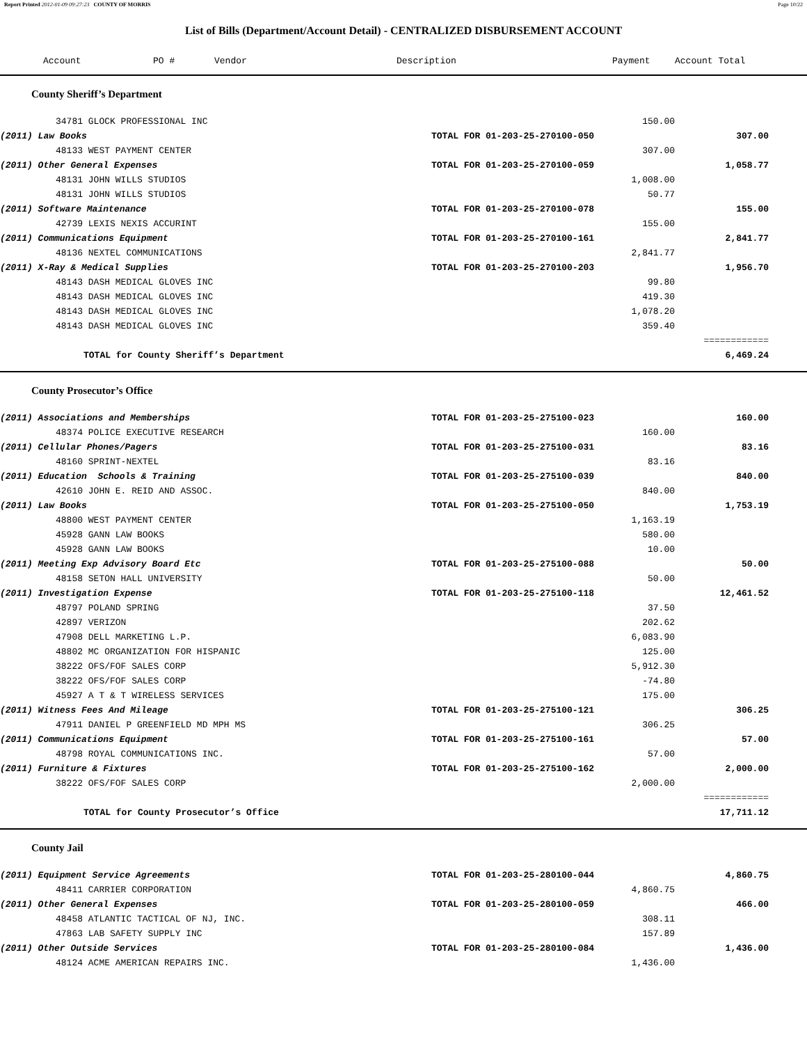Report Printed 2012-01-09 09:27:23 COUNTY OF MORRIS Page 10/22
List of Bills (Department/Account Detail) - CENTRALIZED DISBURSEMENT ACCOUNT
| Account | PO # | Vendor | Description | Payment | Account Total | |
| --- | --- | --- | --- | --- | --- | --- |
County Sheriff’s Department
| | 34781 GLOCK PROFESSIONAL INC | | 150.00 | | |
| (2011) Law Books | | TOTAL FOR 01-203-25-270100-050 | | 307.00 | |
| | 48133 WEST PAYMENT CENTER | | 307.00 | | |
| (2011) Other General Expenses | | TOTAL FOR 01-203-25-270100-059 | | 1,058.77 | |
| | 48131 JOHN WILLS STUDIOS | | 1,008.00 | | |
| | 48131 JOHN WILLS STUDIOS | | 50.77 | | |
| (2011) Software Maintenance | | TOTAL FOR 01-203-25-270100-078 | | 155.00 | |
| | 42739 LEXIS NEXIS ACCURINT | | 155.00 | | |
| (2011) Communications Equipment | | TOTAL FOR 01-203-25-270100-161 | | 2,841.77 | |
| | 48136 NEXTEL COMMUNICATIONS | | 2,841.77 | | |
| (2011) X-Ray & Medical Supplies | | TOTAL FOR 01-203-25-270100-203 | | 1,956.70 | |
| | 48143 DASH MEDICAL GLOVES INC | | 99.80 | | |
| | 48143 DASH MEDICAL GLOVES INC | | 419.30 | | |
| | 48143 DASH MEDICAL GLOVES INC | | 1,078.20 | | |
| | 48143 DASH MEDICAL GLOVES INC | | 359.40 | | |
| | | | | ============ | |
| | TOTAL for County Sheriff’s Department | | | 6,469.24 | |
County Prosecutor’s Office
| (2011) Associations and Memberships | | TOTAL FOR 01-203-25-275100-023 | | 160.00 | |
| | 48374 POLICE EXECUTIVE RESEARCH | | 160.00 | | |
| (2011) Cellular Phones/Pagers | | TOTAL FOR 01-203-25-275100-031 | | 83.16 | |
| | 48160 SPRINT-NEXTEL | | 83.16 | | |
| (2011) Education Schools & Training | | TOTAL FOR 01-203-25-275100-039 | | 840.00 | |
| | 42610 JOHN E. REID AND ASSOC. | | 840.00 | | |
| (2011) Law Books | | TOTAL FOR 01-203-25-275100-050 | | 1,753.19 | |
| | 48800 WEST PAYMENT CENTER | | 1,163.19 | | |
| | 45928 GANN LAW BOOKS | | 580.00 | | |
| | 45928 GANN LAW BOOKS | | 10.00 | | |
| (2011) Meeting Exp Advisory Board Etc | | TOTAL FOR 01-203-25-275100-088 | | 50.00 | |
| | 48158 SETON HALL UNIVERSITY | | 50.00 | | |
| (2011) Investigation Expense | | TOTAL FOR 01-203-25-275100-118 | | 12,461.52 | |
| | 48797 POLAND SPRING | | 37.50 | | |
| | 42897 VERIZON | | 202.62 | | |
| | 47908 DELL MARKETING L.P. | | 6,083.90 | | |
| | 48802 MC ORGANIZATION FOR HISPANIC | | 125.00 | | |
| | 38222 OFS/FOF SALES CORP | | 5,912.30 | | |
| | 38222 OFS/FOF SALES CORP | | -74.80 | | |
| | 45927 A T & T WIRELESS SERVICES | | 175.00 | | |
| (2011) Witness Fees And Mileage | | TOTAL FOR 01-203-25-275100-121 | | 306.25 | |
| | 47911 DANIEL P GREENFIELD MD MPH MS | | 306.25 | | |
| (2011) Communications Equipment | | TOTAL FOR 01-203-25-275100-161 | | 57.00 | |
| | 48798 ROYAL COMMUNICATIONS INC. | | 57.00 | | |
| (2011) Furniture & Fixtures | | TOTAL FOR 01-203-25-275100-162 | | 2,000.00 | |
| | 38222 OFS/FOF SALES CORP | | 2,000.00 | | |
| | | | | ============ | |
| | TOTAL for County Prosecutor’s Office | | | 17,711.12 | |
County Jail
| (2011) Equipment Service Agreements | | TOTAL FOR 01-203-25-280100-044 | | 4,860.75 | |
| | 48411 CARRIER CORPORATION | | 4,860.75 | | |
| (2011) Other General Expenses | | TOTAL FOR 01-203-25-280100-059 | | 466.00 | |
| | 48458 ATLANTIC TACTICAL OF NJ, INC. | | 308.11 | | |
| | 47863 LAB SAFETY SUPPLY INC | | 157.89 | | |
| (2011) Other Outside Services | | TOTAL FOR 01-203-25-280100-084 | | 1,436.00 | |
| | 48124 ACME AMERICAN REPAIRS INC. | | 1,436.00 | | |